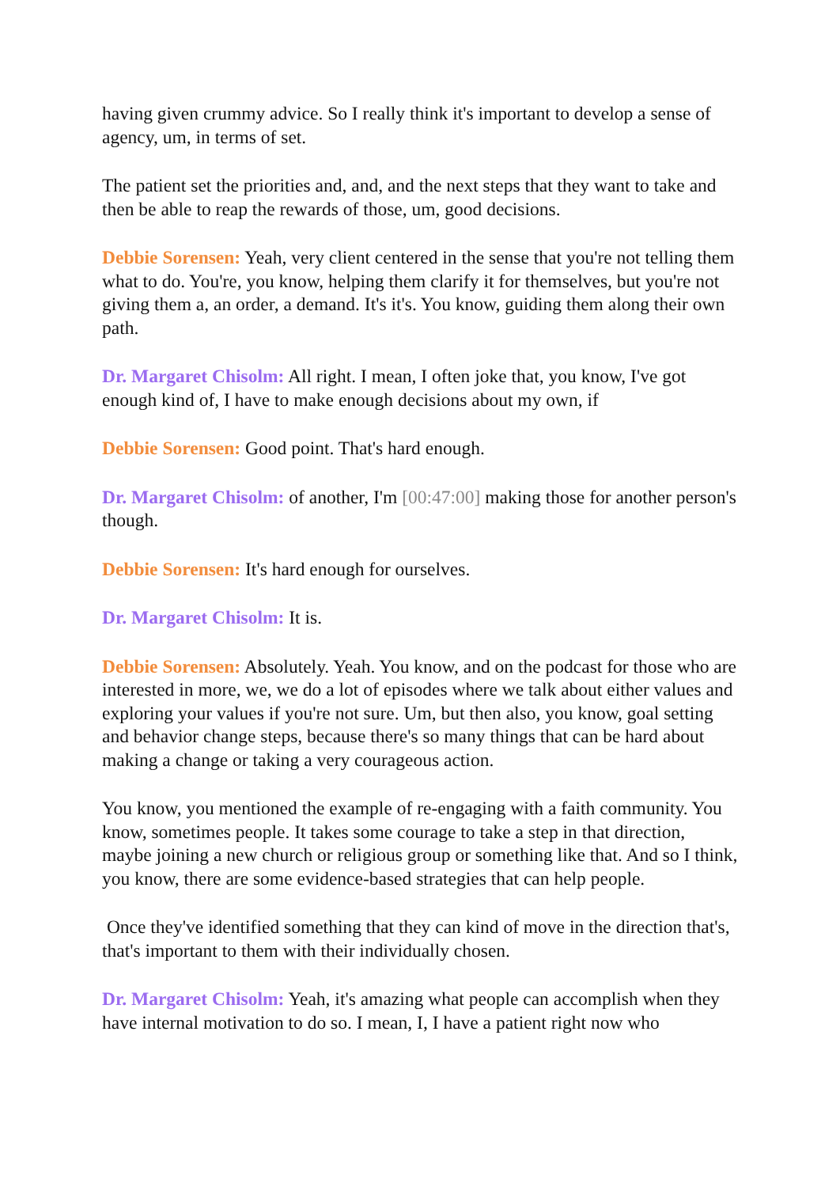having given crummy advice. So I really think it's important to develop a sense of agency, um, in terms of set.
The patient set the priorities and, and, and the next steps that they want to take and then be able to reap the rewards of those, um, good decisions.
Debbie Sorensen: Yeah, very client centered in the sense that you're not telling them what to do. You're, you know, helping them clarify it for themselves, but you're not giving them a, an order, a demand. It's it's. You know, guiding them along their own path.
Dr. Margaret Chisolm: All right. I mean, I often joke that, you know, I've got enough kind of, I have to make enough decisions about my own, if
Debbie Sorensen: Good point. That's hard enough.
Dr. Margaret Chisolm: of another, I'm [00:47:00] making those for another person's though.
Debbie Sorensen: It's hard enough for ourselves.
Dr. Margaret Chisolm: It is.
Debbie Sorensen: Absolutely. Yeah. You know, and on the podcast for those who are interested in more, we, we do a lot of episodes where we talk about either values and exploring your values if you're not sure. Um, but then also, you know, goal setting and behavior change steps, because there's so many things that can be hard about making a change or taking a very courageous action.
You know, you mentioned the example of re-engaging with a faith community. You know, sometimes people. It takes some courage to take a step in that direction, maybe joining a new church or religious group or something like that. And so I think, you know, there are some evidence-based strategies that can help people.
Once they've identified something that they can kind of move in the direction that's, that's important to them with their individually chosen.
Dr. Margaret Chisolm: Yeah, it's amazing what people can accomplish when they have internal motivation to do so. I mean, I, I have a patient right now who